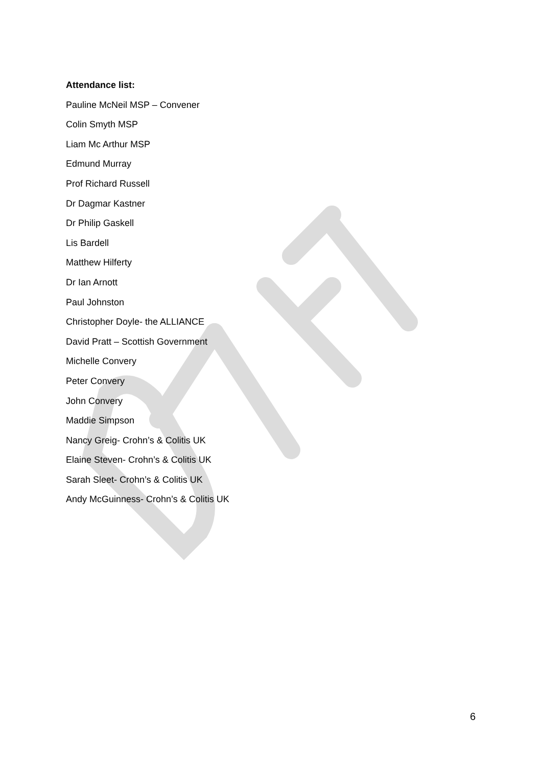Attendance list:
Pauline McNeil MSP – Convener
Colin Smyth MSP
Liam Mc Arthur MSP
Edmund Murray
Prof Richard Russell
Dr Dagmar Kastner
Dr Philip Gaskell
Lis Bardell
Matthew Hilferty
Dr Ian Arnott
Paul Johnston
Christopher Doyle- the ALLIANCE
David Pratt – Scottish Government
Michelle Convery
Peter Convery
John Convery
Maddie Simpson
Nancy Greig- Crohn’s & Colitis UK
Elaine Steven- Crohn’s & Colitis UK
Sarah Sleet- Crohn’s & Colitis UK
Andy McGuinness- Crohn’s & Colitis UK
6